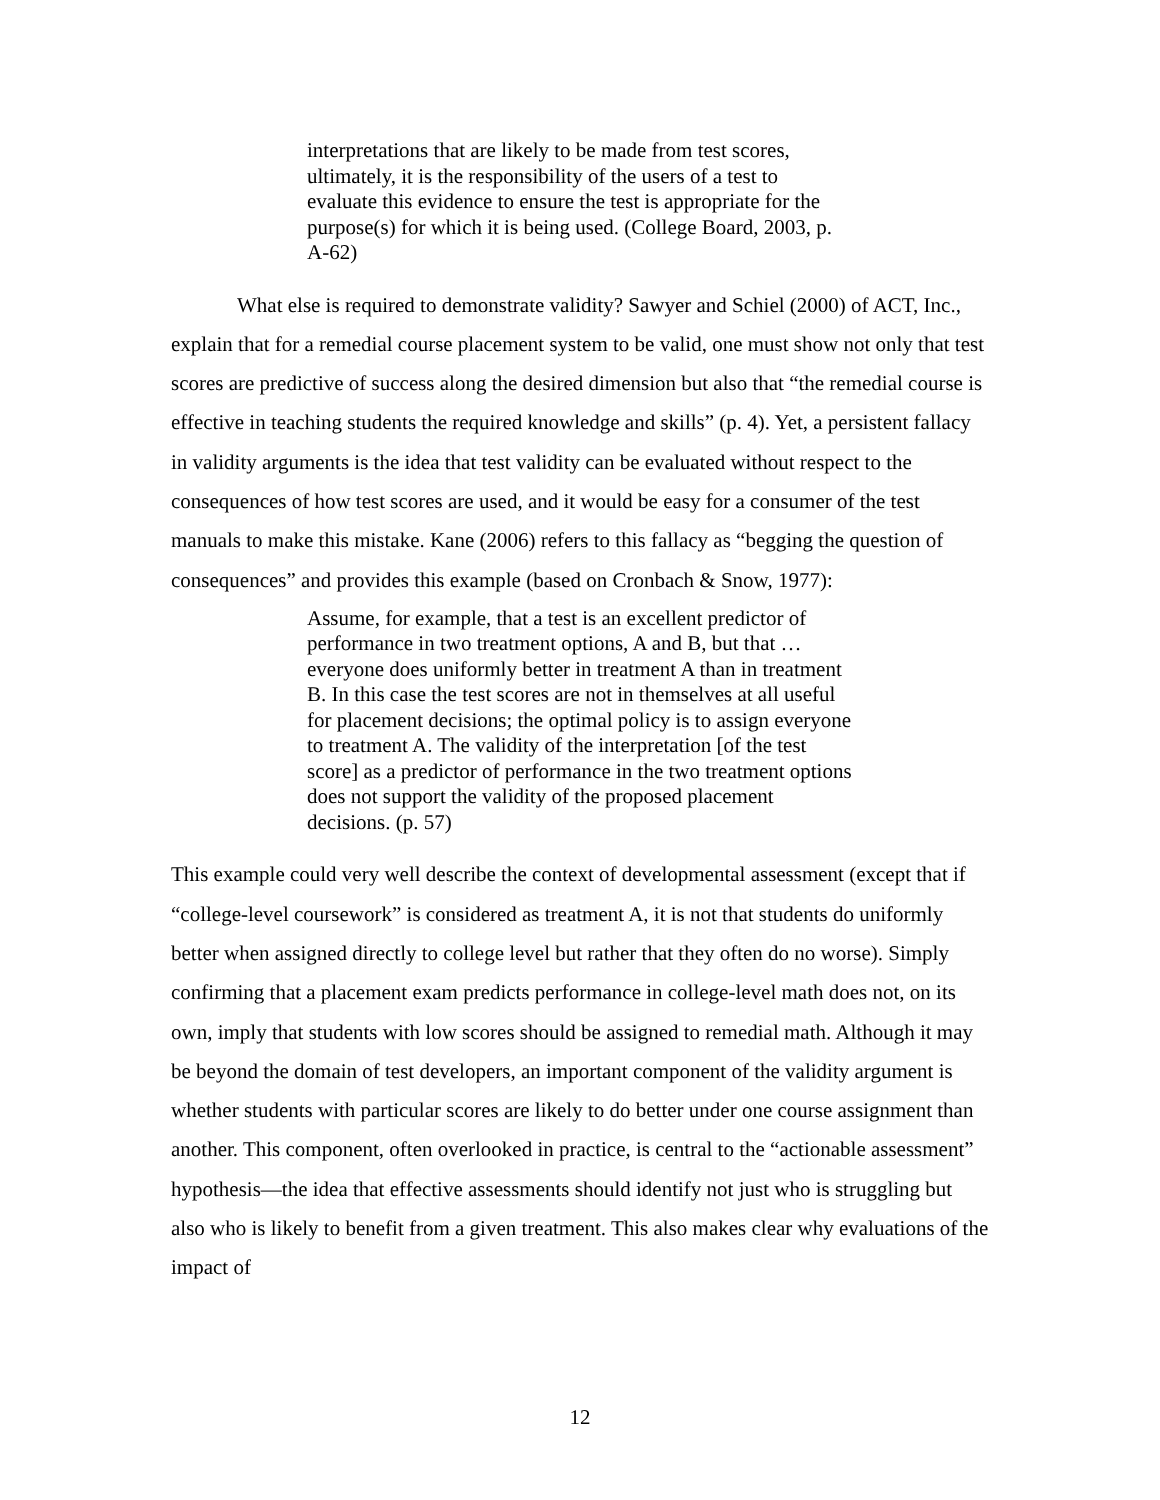interpretations that are likely to be made from test scores, ultimately, it is the responsibility of the users of a test to evaluate this evidence to ensure the test is appropriate for the purpose(s) for which it is being used. (College Board, 2003, p. A-62)
What else is required to demonstrate validity? Sawyer and Schiel (2000) of ACT, Inc., explain that for a remedial course placement system to be valid, one must show not only that test scores are predictive of success along the desired dimension but also that “the remedial course is effective in teaching students the required knowledge and skills” (p. 4). Yet, a persistent fallacy in validity arguments is the idea that test validity can be evaluated without respect to the consequences of how test scores are used, and it would be easy for a consumer of the test manuals to make this mistake. Kane (2006) refers to this fallacy as “begging the question of consequences” and provides this example (based on Cronbach & Snow, 1977):
Assume, for example, that a test is an excellent predictor of performance in two treatment options, A and B, but that … everyone does uniformly better in treatment A than in treatment B. In this case the test scores are not in themselves at all useful for placement decisions; the optimal policy is to assign everyone to treatment A. The validity of the interpretation [of the test score] as a predictor of performance in the two treatment options does not support the validity of the proposed placement decisions. (p. 57)
This example could very well describe the context of developmental assessment (except that if “college-level coursework” is considered as treatment A, it is not that students do uniformly better when assigned directly to college level but rather that they often do no worse). Simply confirming that a placement exam predicts performance in college-level math does not, on its own, imply that students with low scores should be assigned to remedial math. Although it may be beyond the domain of test developers, an important component of the validity argument is whether students with particular scores are likely to do better under one course assignment than another. This component, often overlooked in practice, is central to the “actionable assessment” hypothesis—the idea that effective assessments should identify not just who is struggling but also who is likely to benefit from a given treatment. This also makes clear why evaluations of the impact of
12